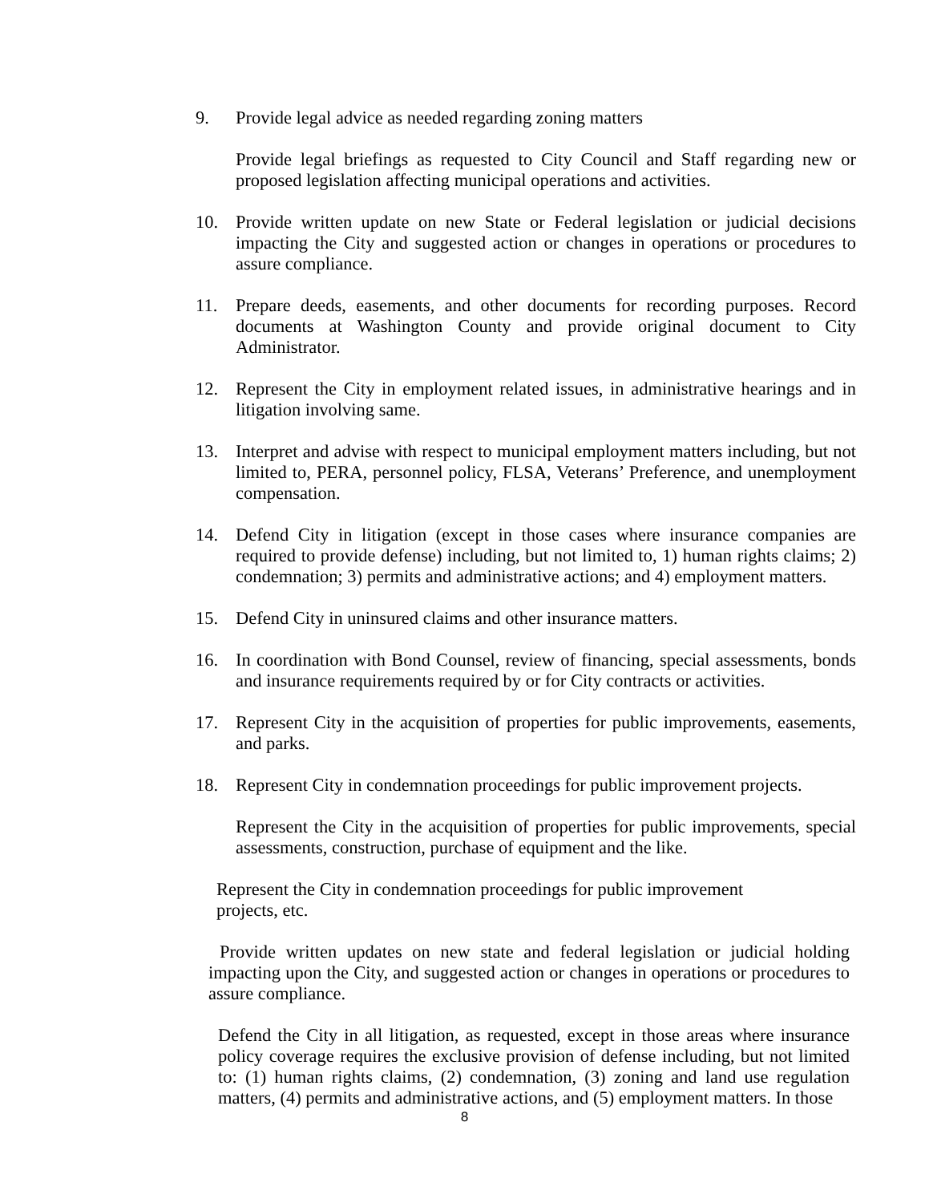9. Provide legal advice as needed regarding zoning matters
Provide legal briefings as requested to City Council and Staff regarding new or proposed legislation affecting municipal operations and activities.
10. Provide written update on new State or Federal legislation or judicial decisions impacting the City and suggested action or changes in operations or procedures to assure compliance.
11. Prepare deeds, easements, and other documents for recording purposes. Record documents at Washington County and provide original document to City Administrator.
12. Represent the City in employment related issues, in administrative hearings and in litigation involving same.
13. Interpret and advise with respect to municipal employment matters including, but not limited to, PERA, personnel policy, FLSA, Veterans’ Preference, and unemployment compensation.
14. Defend City in litigation (except in those cases where insurance companies are required to provide defense) including, but not limited to, 1) human rights claims; 2) condemnation; 3) permits and administrative actions; and 4) employment matters.
15. Defend City in uninsured claims and other insurance matters.
16. In coordination with Bond Counsel, review of financing, special assessments, bonds and insurance requirements required by or for City contracts or activities.
17. Represent City in the acquisition of properties for public improvements, easements, and parks.
18. Represent City in condemnation proceedings for public improvement projects.
Represent the City in the acquisition of properties for public improvements, special assessments, construction, purchase of equipment and the like.
Represent the City in condemnation proceedings for public improvement projects, etc.
Provide written updates on new state and federal legislation or judicial holding impacting upon the City, and suggested action or changes in operations or procedures to assure compliance.
Defend the City in all litigation, as requested, except in those areas where insurance policy coverage requires the exclusive provision of defense including, but not limited to: (1) human rights claims, (2) condemnation, (3) zoning and land use regulation matters, (4) permits and administrative actions, and (5) employment matters. In those
8